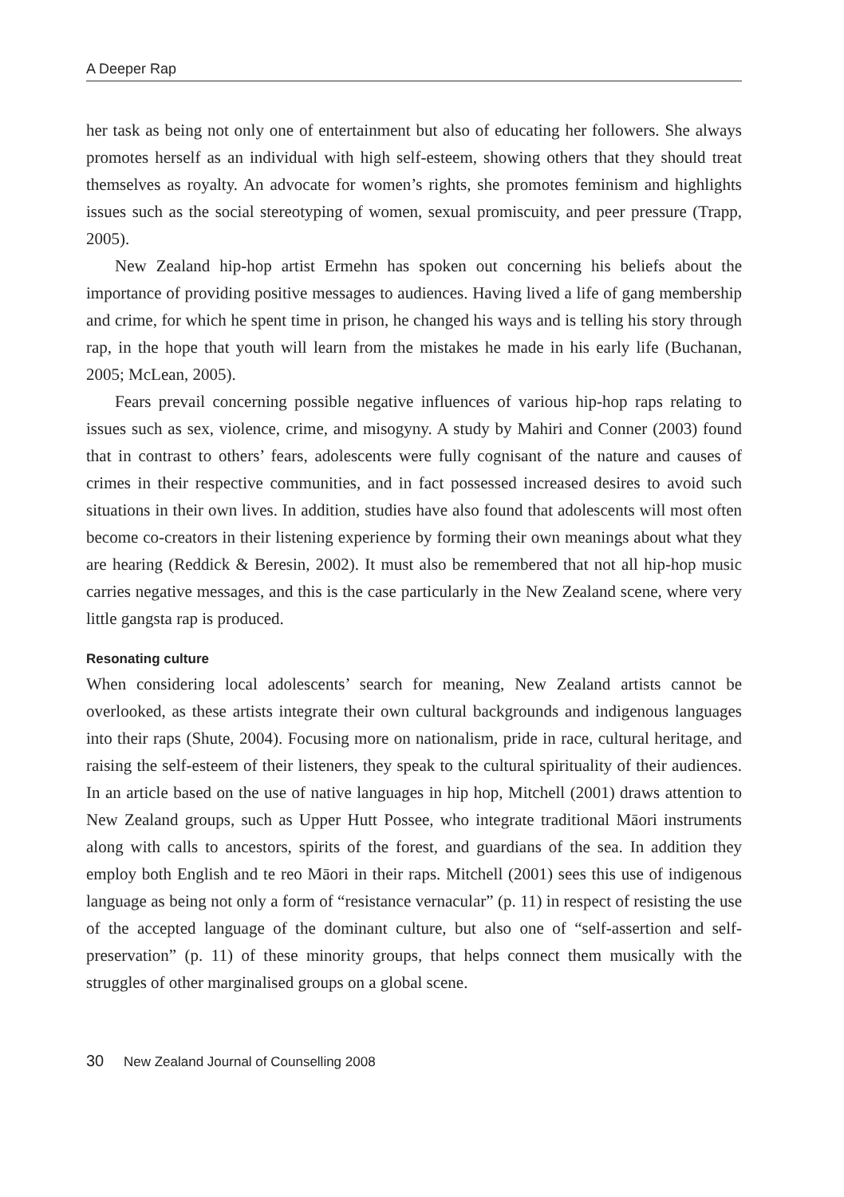A Deeper Rap
her task as being not only one of entertainment but also of educating her followers. She always promotes herself as an individual with high self-esteem, showing others that they should treat themselves as royalty. An advocate for women’s rights, she promotes feminism and highlights issues such as the social stereotyping of women, sexual promiscuity, and peer pressure (Trapp, 2005).
New Zealand hip-hop artist Ermehn has spoken out concerning his beliefs about the importance of providing positive messages to audiences. Having lived a life of gang membership and crime, for which he spent time in prison, he changed his ways and is telling his story through rap, in the hope that youth will learn from the mistakes he made in his early life (Buchanan, 2005; McLean, 2005).
Fears prevail concerning possible negative influences of various hip-hop raps relating to issues such as sex, violence, crime, and misogyny. A study by Mahiri and Conner (2003) found that in contrast to others’ fears, adolescents were fully cognisant of the nature and causes of crimes in their respective communities, and in fact possessed increased desires to avoid such situations in their own lives. In addition, studies have also found that adolescents will most often become co-creators in their listening experience by forming their own meanings about what they are hearing (Reddick & Beresin, 2002). It must also be remembered that not all hip-hop music carries negative messages, and this is the case particularly in the New Zealand scene, where very little gangsta rap is produced.
Resonating culture
When considering local adolescents’ search for meaning, New Zealand artists cannot be overlooked, as these artists integrate their own cultural backgrounds and indigenous languages into their raps (Shute, 2004). Focusing more on nationalism, pride in race, cultural heritage, and raising the self-esteem of their listeners, they speak to the cultural spirituality of their audiences. In an article based on the use of native languages in hip hop, Mitchell (2001) draws attention to New Zealand groups, such as Upper Hutt Possee, who integrate traditional Māori instruments along with calls to ancestors, spirits of the forest, and guardians of the sea. In addition they employ both English and te reo Māori in their raps. Mitchell (2001) sees this use of indigenous language as being not only a form of “resistance vernacular” (p. 11) in respect of resisting the use of the accepted language of the dominant culture, but also one of “self-assertion and self-preservation” (p. 11) of these minority groups, that helps connect them musically with the struggles of other marginalised groups on a global scene.
30 New Zealand Journal of Counselling 2008